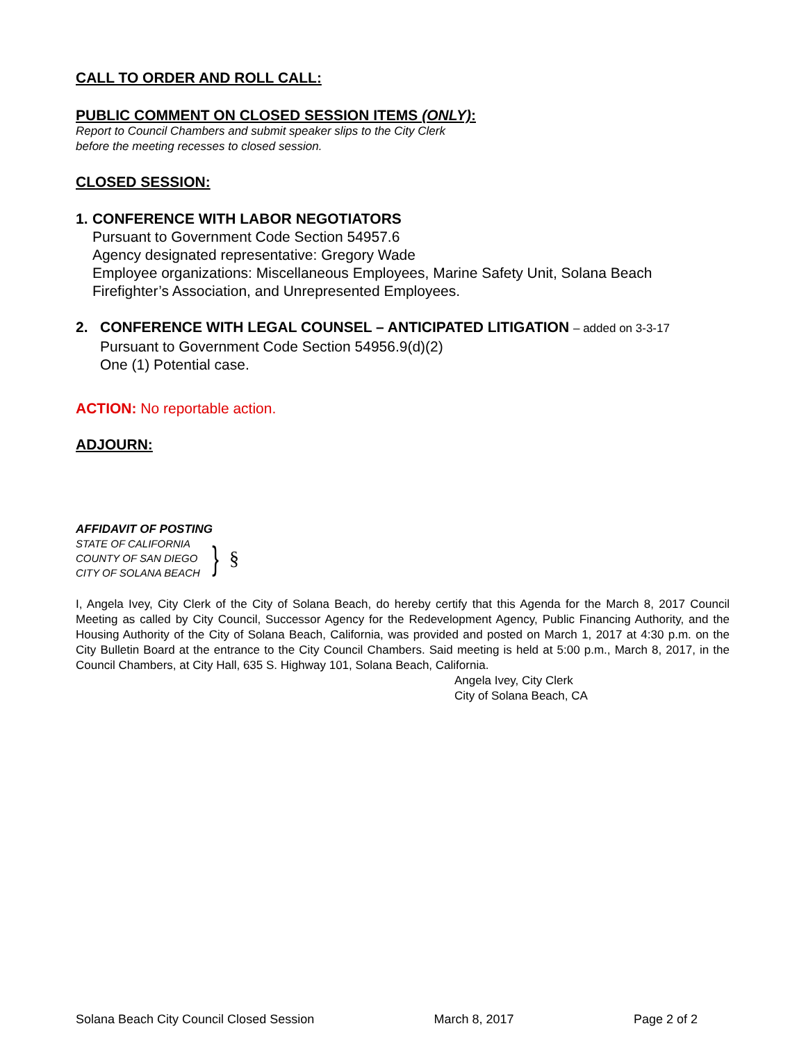CALL TO ORDER AND ROLL CALL:
PUBLIC COMMENT ON CLOSED SESSION ITEMS (ONLY):
Report to Council Chambers and submit speaker slips to the City Clerk
before the meeting recesses to closed session.
CLOSED SESSION:
1. CONFERENCE WITH LABOR NEGOTIATORS
Pursuant to Government Code Section 54957.6
Agency designated representative: Gregory Wade
Employee organizations: Miscellaneous Employees, Marine Safety Unit, Solana Beach Firefighter’s Association, and Unrepresented Employees.
2. CONFERENCE WITH LEGAL COUNSEL – ANTICIPATED LITIGATION – added on 3-3-17
Pursuant to Government Code Section 54956.9(d)(2)
One (1) Potential case.
ACTION: No reportable action.
ADJOURN:
AFFIDAVIT OF POSTING
STATE OF CALIFORNIA
COUNTY OF SAN DIEGO
CITY OF SOLANA BEACH
}
§
I, Angela Ivey, City Clerk of the City of Solana Beach, do hereby certify that this Agenda for the March 8, 2017 Council Meeting as called by City Council, Successor Agency for the Redevelopment Agency, Public Financing Authority, and the Housing Authority of the City of Solana Beach, California, was provided and posted on March 1, 2017 at 4:30 p.m. on the City Bulletin Board at the entrance to the City Council Chambers. Said meeting is held at 5:00 p.m., March 8, 2017, in the Council Chambers, at City Hall, 635 S. Highway 101, Solana Beach, California.
Angela Ivey, City Clerk
City of Solana Beach, CA
Solana Beach City Council Closed Session March 8, 2017 Page 2 of 2